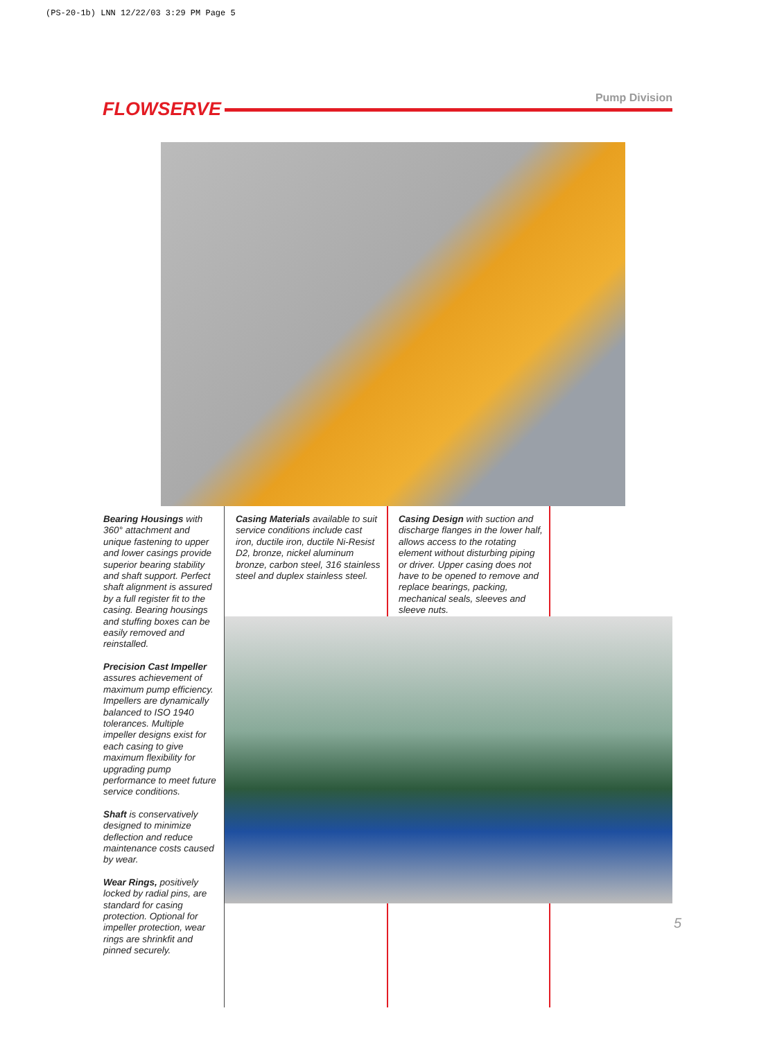(PS-20-1b) LNN 12/22/03 3:29 PM Page 5
FLOWSERVE
Pump Division
Bearing Housings with 360° attachment and unique fastening to upper and lower casings provide superior bearing stability and shaft support. Perfect shaft alignment is assured by a full register fit to the casing. Bearing housings and stuffing boxes can be easily removed and reinstalled.
Precision Cast Impeller assures achievement of maximum pump efficiency. Impellers are dynamically balanced to ISO 1940 tolerances. Multiple impeller designs exist for each casing to give maximum flexibility for upgrading pump performance to meet future service conditions.
Shaft is conservatively designed to minimize deflection and reduce maintenance costs caused by wear.
Wear Rings, positively locked by radial pins, are standard for casing protection. Optional for impeller protection, wear rings are shrinkfit and pinned securely.
Casing Materials available to suit service conditions include cast iron, ductile iron, ductile Ni-Resist D2, bronze, nickel aluminum bronze, carbon steel, 316 stainless steel and duplex stainless steel.
Casing Design with suction and discharge flanges in the lower half, allows access to the rotating element without disturbing piping or driver. Upper casing does not have to be opened to remove and replace bearings, packing, mechanical seals, sleeves and sleeve nuts.
5